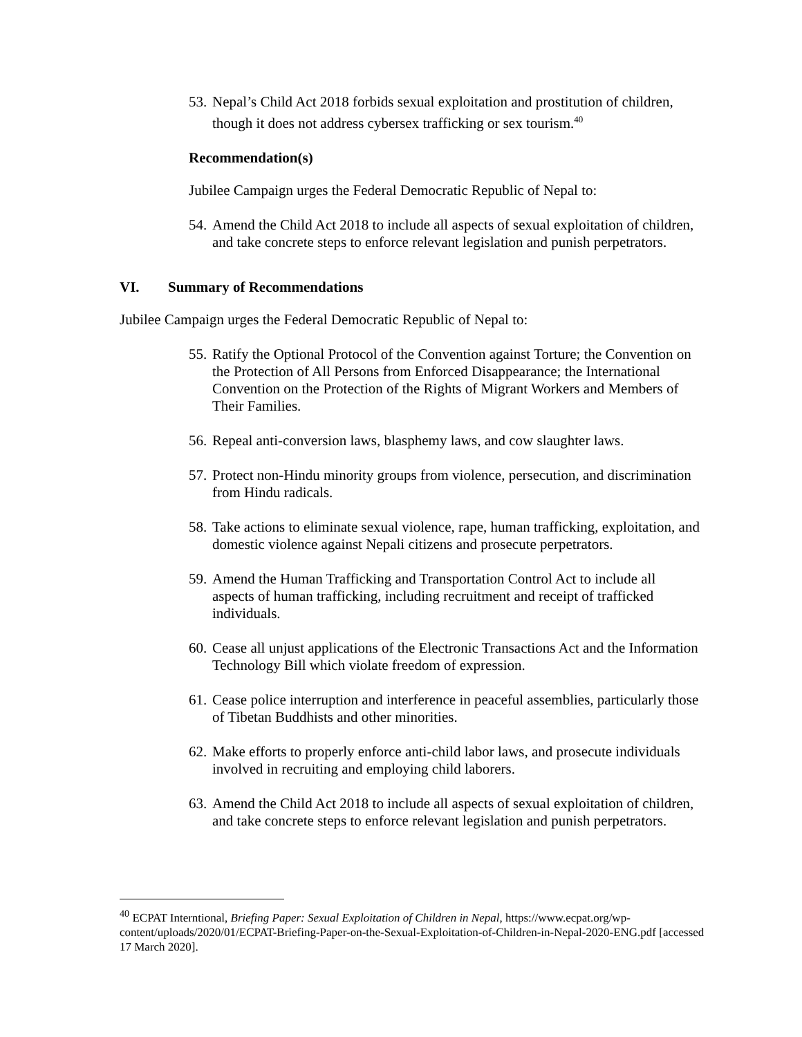53. Nepal’s Child Act 2018 forbids sexual exploitation and prostitution of children, though it does not address cybersex trafficking or sex tourism.<sup>40</sup>
Recommendation(s)
Jubilee Campaign urges the Federal Democratic Republic of Nepal to:
54. Amend the Child Act 2018 to include all aspects of sexual exploitation of children, and take concrete steps to enforce relevant legislation and punish perpetrators.
VI. Summary of Recommendations
Jubilee Campaign urges the Federal Democratic Republic of Nepal to:
55. Ratify the Optional Protocol of the Convention against Torture; the Convention on the Protection of All Persons from Enforced Disappearance; the International Convention on the Protection of the Rights of Migrant Workers and Members of Their Families.
56. Repeal anti-conversion laws, blasphemy laws, and cow slaughter laws.
57. Protect non-Hindu minority groups from violence, persecution, and discrimination from Hindu radicals.
58. Take actions to eliminate sexual violence, rape, human trafficking, exploitation, and domestic violence against Nepali citizens and prosecute perpetrators.
59. Amend the Human Trafficking and Transportation Control Act to include all aspects of human trafficking, including recruitment and receipt of trafficked individuals.
60. Cease all unjust applications of the Electronic Transactions Act and the Information Technology Bill which violate freedom of expression.
61. Cease police interruption and interference in peaceful assemblies, particularly those of Tibetan Buddhists and other minorities.
62. Make efforts to properly enforce anti-child labor laws, and prosecute individuals involved in recruiting and employing child laborers.
63. Amend the Child Act 2018 to include all aspects of sexual exploitation of children, and take concrete steps to enforce relevant legislation and punish perpetrators.
<sup>40</sup> ECPAT Interntional, Briefing Paper: Sexual Exploitation of Children in Nepal, https://www.ecpat.org/wp-content/uploads/2020/01/ECPAT-Briefing-Paper-on-the-Sexual-Exploitation-of-Children-in-Nepal-2020-ENG.pdf [accessed 17 March 2020].